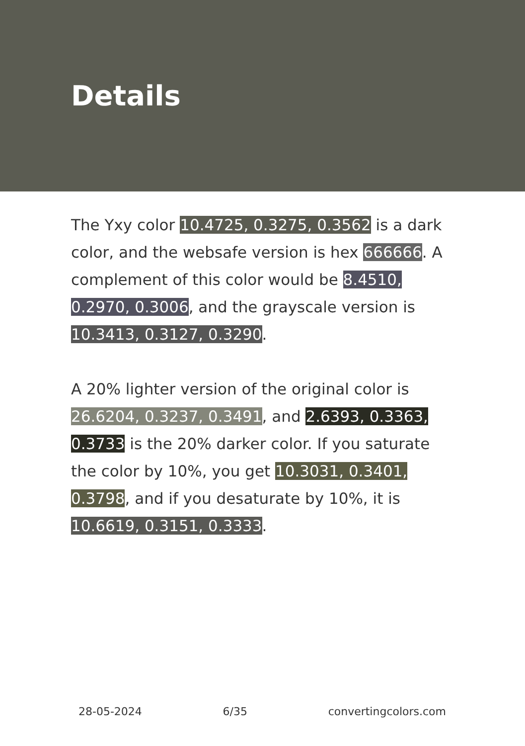Details
The Yxy color 10.4725, 0.3275, 0.3562 is a dark color, and the websafe version is hex 666666. A complement of this color would be 8.4510, 0.2970, 0.3006, and the grayscale version is 10.3413, 0.3127, 0.3290.
A 20% lighter version of the original color is 26.6204, 0.3237, 0.3491, and 2.6393, 0.3363, 0.3733 is the 20% darker color. If you saturate the color by 10%, you get 10.3031, 0.3401, 0.3798, and if you desaturate by 10%, it is 10.6619, 0.3151, 0.3333.
28-05-2024 6/35 convertingcolors.com